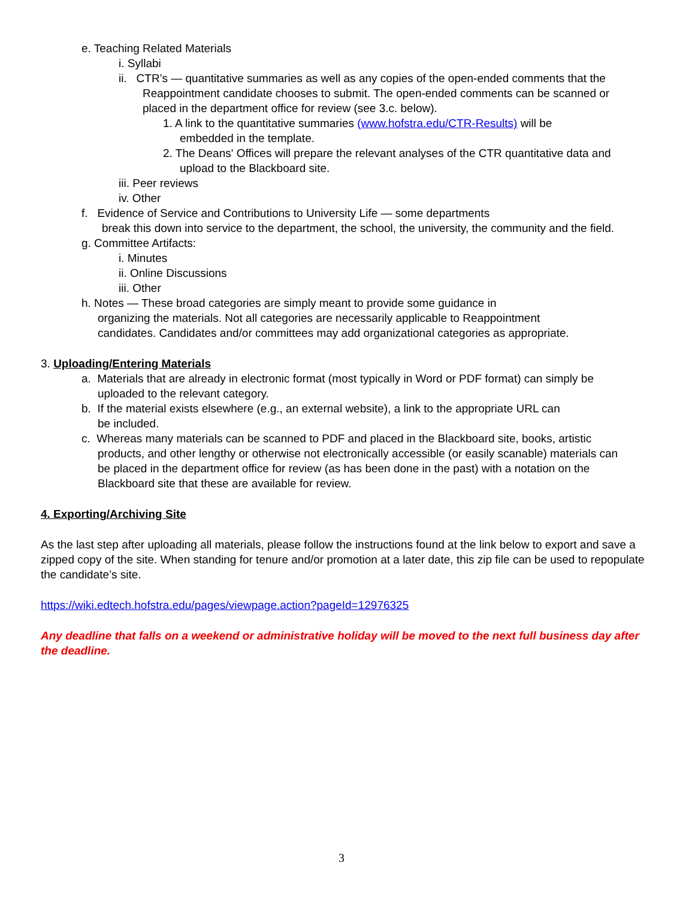e. Teaching Related Materials
i. Syllabi
ii. CTR’s — quantitative summaries as well as any copies of the open-ended comments that the
Reappointment candidate chooses to submit. The open-ended comments can be scanned or placed in the department office for review (see 3.c. below).
1. A link to the quantitative summaries (www.hofstra.edu/CTR-Results) will be
embedded in the template.
2. The Deans' Offices will prepare the relevant analyses of the CTR quantitative data and
upload to the Blackboard site.
iii. Peer reviews
iv. Other
f. Evidence of Service and Contributions to University Life — some departments
break this down into service to the department, the school, the university, the community and the field.
g. Committee Artifacts:
i. Minutes
ii. Online Discussions
iii. Other
h. Notes — These broad categories are simply meant to provide some guidance in
organizing the materials. Not all categories are necessarily applicable to Reappointment
candidates. Candidates and/or committees may add organizational categories as appropriate.
3. Uploading/Entering Materials
a. Materials that are already in electronic format (most typically in Word or PDF format) can simply be
uploaded to the relevant category.
b. If the material exists elsewhere (e.g., an external website), a link to the appropriate URL can
be included.
c. Whereas many materials can be scanned to PDF and placed in the Blackboard site, books, artistic
products, and other lengthy or otherwise not electronically accessible (or easily scanable) materials can
be placed in the department office for review (as has been done in the past) with a notation on the
Blackboard site that these are available for review.
4. Exporting/Archiving Site
As the last step after uploading all materials, please follow the instructions found at the link below to export and save a zipped copy of the site. When standing for tenure and/or promotion at a later date, this zip file can be used to repopulate the candidate’s site.
https://wiki.edtech.hofstra.edu/pages/viewpage.action?pageId=12976325
Any deadline that falls on a weekend or administrative holiday will be moved to the next full business day after the deadline.
3